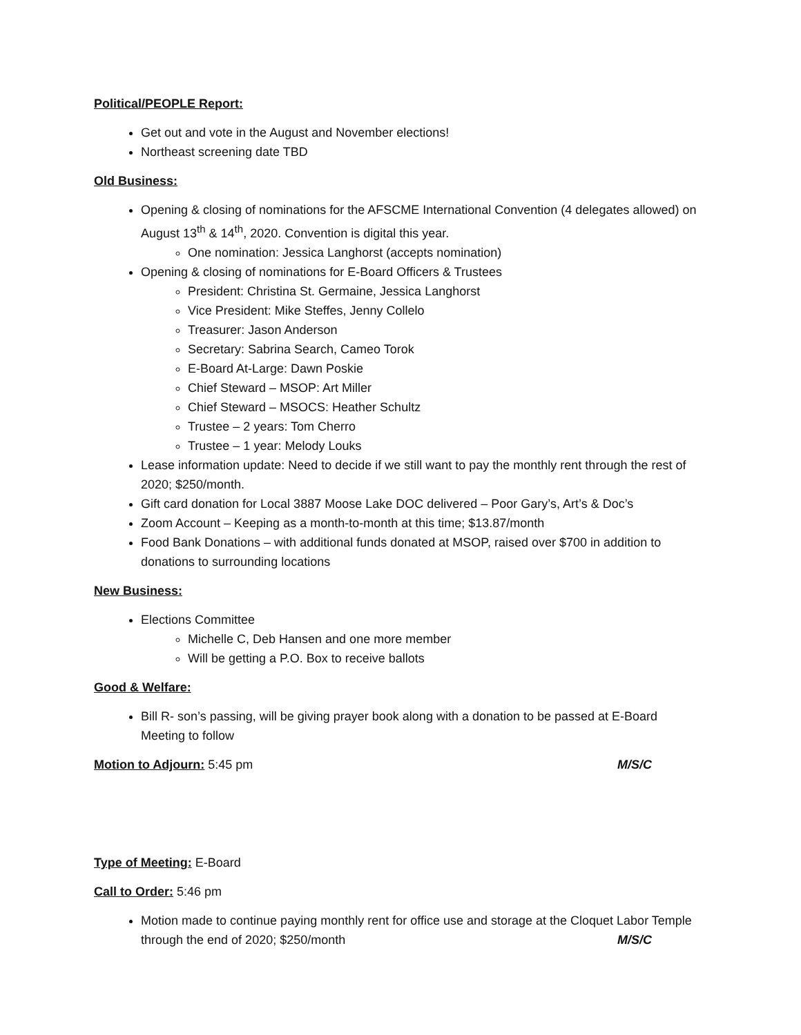Political/PEOPLE Report:
Get out and vote in the August and November elections!
Northeast screening date TBD
Old Business:
Opening & closing of nominations for the AFSCME International Convention (4 delegates allowed) on August 13<sup>th</sup> & 14<sup>th</sup>, 2020. Convention is digital this year.
One nomination: Jessica Langhorst (accepts nomination)
Opening & closing of nominations for E-Board Officers & Trustees
President: Christina St. Germaine, Jessica Langhorst
Vice President: Mike Steffes, Jenny Collelo
Treasurer: Jason Anderson
Secretary: Sabrina Search, Cameo Torok
E-Board At-Large: Dawn Poskie
Chief Steward – MSOP: Art Miller
Chief Steward – MSOCS: Heather Schultz
Trustee – 2 years: Tom Cherro
Trustee – 1 year: Melody Louks
Lease information update: Need to decide if we still want to pay the monthly rent through the rest of 2020; $250/month.
Gift card donation for Local 3887 Moose Lake DOC delivered – Poor Gary’s, Art’s & Doc’s
Zoom Account – Keeping as a month-to-month at this time; $13.87/month
Food Bank Donations – with additional funds donated at MSOP, raised over $700 in addition to donations to surrounding locations
New Business:
Elections Committee
Michelle C, Deb Hansen and one more member
Will be getting a P.O. Box to receive ballots
Good & Welfare:
Bill R- son’s passing, will be giving prayer book along with a donation to be passed at E-Board Meeting to follow
Motion to Adjourn: 5:45 pm M/S/C
Type of Meeting: E-Board
Call to Order: 5:46 pm
Motion made to continue paying monthly rent for office use and storage at the Cloquet Labor Temple through the end of 2020; $250/month M/S/C